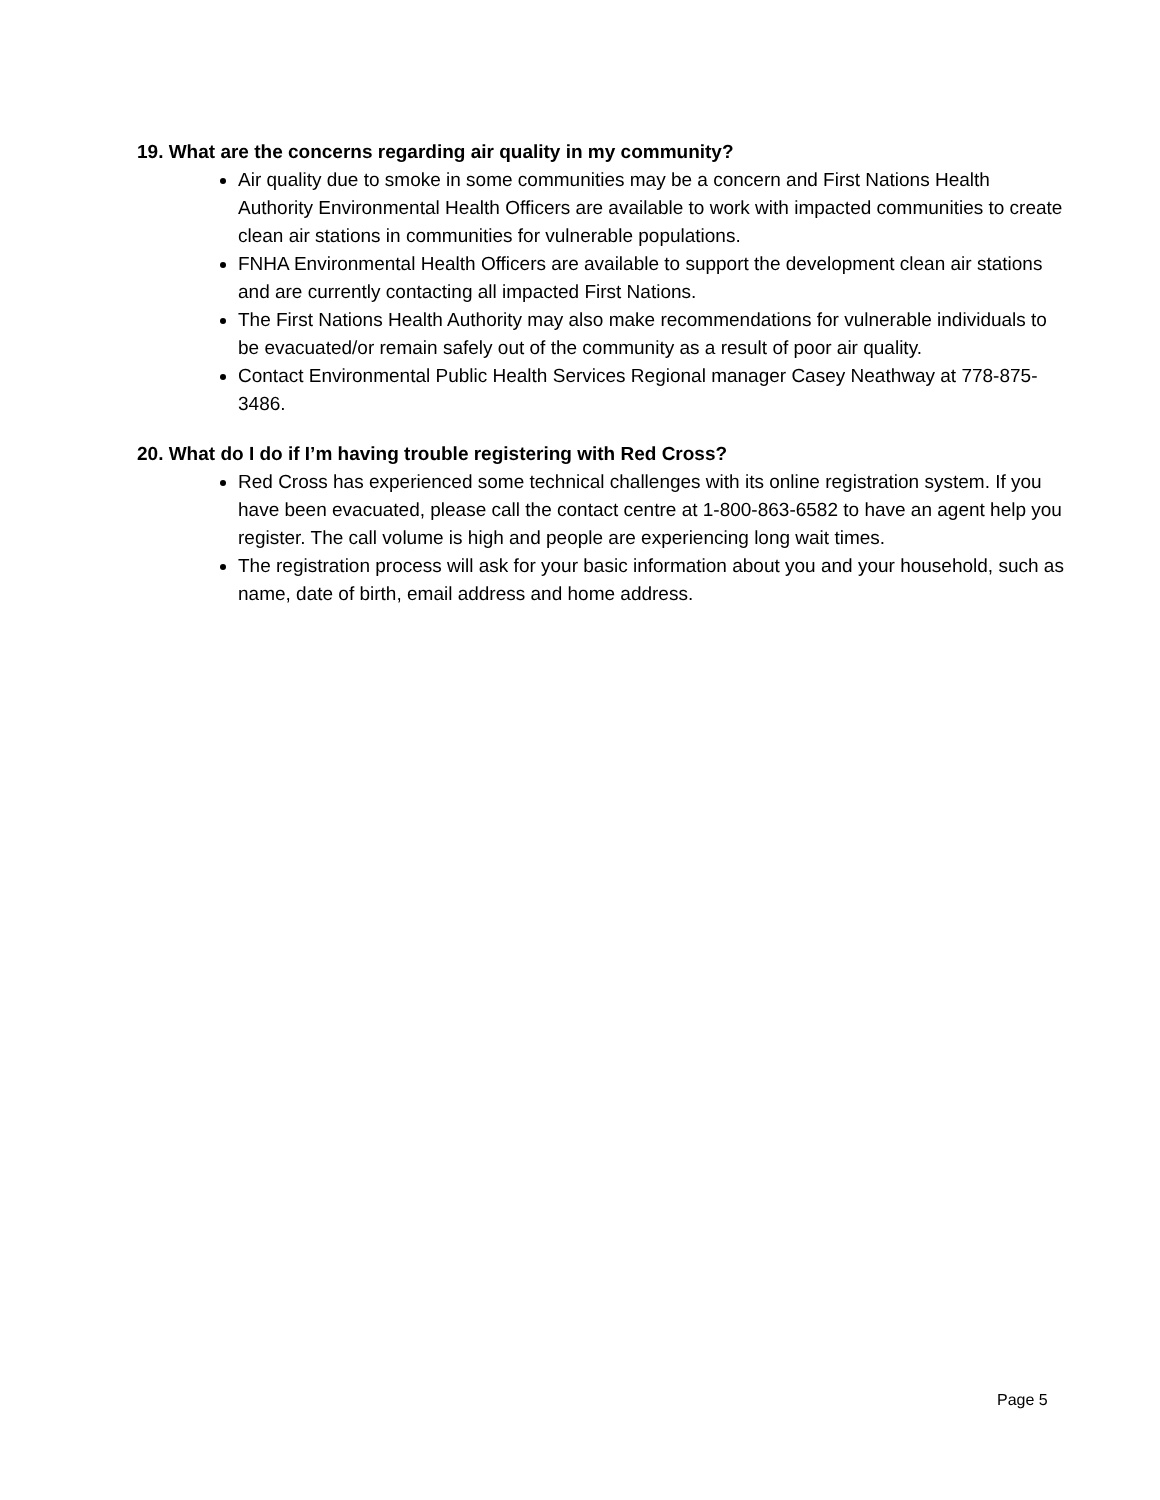19. What are the concerns regarding air quality in my community?
Air quality due to smoke in some communities may be a concern and First Nations Health Authority Environmental Health Officers are available to work with impacted communities to create clean air stations in communities for vulnerable populations.
FNHA Environmental Health Officers are available to support the development clean air stations and are currently contacting all impacted First Nations.
The First Nations Health Authority may also make recommendations for vulnerable individuals to be evacuated/or remain safely out of the community as a result of poor air quality.
Contact Environmental Public Health Services Regional manager Casey Neathway at 778-875-3486.
20. What do I do if I’m having trouble registering with Red Cross?
Red Cross has experienced some technical challenges with its online registration system. If you have been evacuated, please call the contact centre at 1-800-863-6582 to have an agent help you register. The call volume is high and people are experiencing long wait times.
The registration process will ask for your basic information about you and your household, such as name, date of birth, email address and home address.
Page 5